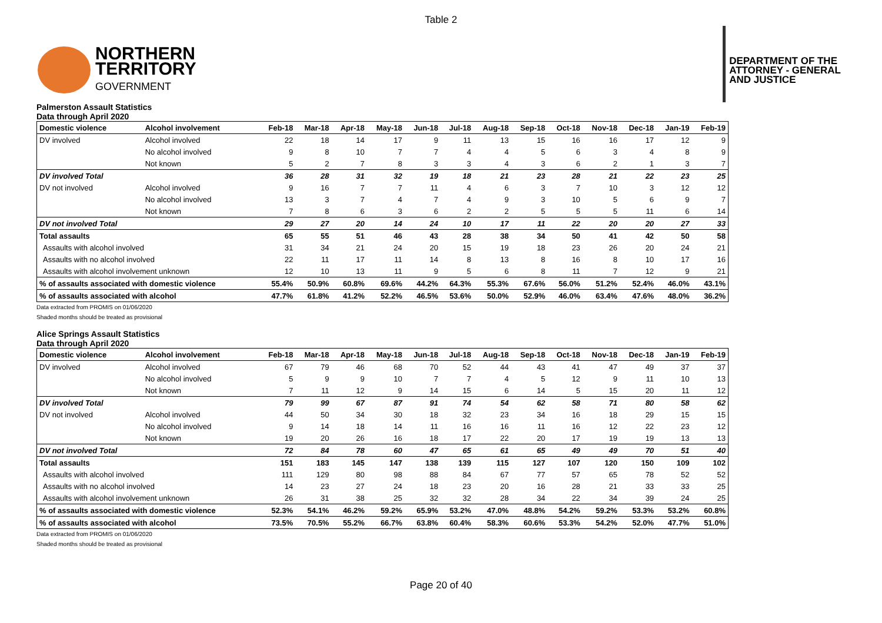Table 2
NORTHERN
TERRITORY
GOVERNMENT
DEPARTMENT OF THE
ATTORNEY - GENERAL
AND JUSTICE
Palmerston Assault Statistics
Data through April 2020
| Domestic violence | Alcohol involvement | Feb-18 | Mar-18 | Apr-18 | May-18 | Jun-18 | Jul-18 | Aug-18 | Sep-18 | Oct-18 | Nov-18 | Dec-18 | Jan-19 | Feb-19 |
| --- | --- | --- | --- | --- | --- | --- | --- | --- | --- | --- | --- | --- | --- | --- |
| DV involved | Alcohol involved | 22 | 18 | 14 | 17 | 9 | 11 | 13 | 15 | 16 | 16 | 17 | 12 | 9 |
| | No alcohol involved | 9 | 8 | 10 | 7 | 7 | 4 | 4 | 5 | 6 | 3 | 4 | 8 | 9 |
| | Not known | 5 | 2 | 7 | 8 | 3 | 3 | 4 | 3 | 6 | 2 | 1 | 3 | 7 |
| DV involved Total | | 36 | 28 | 31 | 32 | 19 | 18 | 21 | 23 | 28 | 21 | 22 | 23 | 25 |
| DV not involved | Alcohol involved | 9 | 16 | 7 | 7 | 11 | 4 | 6 | 3 | 7 | 10 | 3 | 12 | 12 |
| | No alcohol involved | 13 | 3 | 7 | 4 | 7 | 4 | 9 | 3 | 10 | 5 | 6 | 9 | 7 |
| | Not known | 7 | 8 | 6 | 3 | 6 | 2 | 2 | 5 | 5 | 5 | 11 | 6 | 14 |
| DV not involved Total | | 29 | 27 | 20 | 14 | 24 | 10 | 17 | 11 | 22 | 20 | 20 | 27 | 33 |
| Total assaults | | 65 | 55 | 51 | 46 | 43 | 28 | 38 | 34 | 50 | 41 | 42 | 50 | 58 |
| Assaults with alcohol involved | | 31 | 34 | 21 | 24 | 20 | 15 | 19 | 18 | 23 | 26 | 20 | 24 | 21 |
| Assaults with no alcohol involved | | 22 | 11 | 17 | 11 | 14 | 8 | 13 | 8 | 16 | 8 | 10 | 17 | 16 |
| Assaults with alcohol involvement unknown | | 12 | 10 | 13 | 11 | 9 | 5 | 6 | 8 | 11 | 7 | 12 | 9 | 21 |
| % of assaults associated with domestic violence | | 55.4% | 50.9% | 60.8% | 69.6% | 44.2% | 64.3% | 55.3% | 67.6% | 56.0% | 51.2% | 52.4% | 46.0% | 43.1% |
| % of assaults associated with alcohol | | 47.7% | 61.8% | 41.2% | 52.2% | 46.5% | 53.6% | 50.0% | 52.9% | 46.0% | 63.4% | 47.6% | 48.0% | 36.2% |
Data extracted from PROMIS on 01/06/2020
Shaded months should be treated as provisional
Alice Springs Assault Statistics
Data through April 2020
| Domestic violence | Alcohol involvement | Feb-18 | Mar-18 | Apr-18 | May-18 | Jun-18 | Jul-18 | Aug-18 | Sep-18 | Oct-18 | Nov-18 | Dec-18 | Jan-19 | Feb-19 |
| --- | --- | --- | --- | --- | --- | --- | --- | --- | --- | --- | --- | --- | --- | --- |
| DV involved | Alcohol involved | 67 | 79 | 46 | 68 | 70 | 52 | 44 | 43 | 41 | 47 | 49 | 37 | 37 |
| | No alcohol involved | 5 | 9 | 9 | 10 | 7 | 7 | 4 | 5 | 12 | 9 | 11 | 10 | 13 |
| | Not known | 7 | 11 | 12 | 9 | 14 | 15 | 6 | 14 | 5 | 15 | 20 | 11 | 12 |
| DV involved Total | | 79 | 99 | 67 | 87 | 91 | 74 | 54 | 62 | 58 | 71 | 80 | 58 | 62 |
| DV not involved | Alcohol involved | 44 | 50 | 34 | 30 | 18 | 32 | 23 | 34 | 16 | 18 | 29 | 15 | 15 |
| | No alcohol involved | 9 | 14 | 18 | 14 | 11 | 16 | 16 | 11 | 16 | 12 | 22 | 23 | 12 |
| | Not known | 19 | 20 | 26 | 16 | 18 | 17 | 22 | 20 | 17 | 19 | 19 | 13 | 13 |
| DV not involved Total | | 72 | 84 | 78 | 60 | 47 | 65 | 61 | 65 | 49 | 49 | 70 | 51 | 40 |
| Total assaults | | 151 | 183 | 145 | 147 | 138 | 139 | 115 | 127 | 107 | 120 | 150 | 109 | 102 |
| Assaults with alcohol involved | | 111 | 129 | 80 | 98 | 88 | 84 | 67 | 77 | 57 | 65 | 78 | 52 | 52 |
| Assaults with no alcohol involved | | 14 | 23 | 27 | 24 | 18 | 23 | 20 | 16 | 28 | 21 | 33 | 33 | 25 |
| Assaults with alcohol involvement unknown | | 26 | 31 | 38 | 25 | 32 | 32 | 28 | 34 | 22 | 34 | 39 | 24 | 25 |
| % of assaults associated with domestic violence | | 52.3% | 54.1% | 46.2% | 59.2% | 65.9% | 53.2% | 47.0% | 48.8% | 54.2% | 59.2% | 53.3% | 53.2% | 60.8% |
| % of assaults associated with alcohol | | 73.5% | 70.5% | 55.2% | 66.7% | 63.8% | 60.4% | 58.3% | 60.6% | 53.3% | 54.2% | 52.0% | 47.7% | 51.0% |
Data extracted from PROMIS on 01/06/2020
Shaded months should be treated as provisional
Page 20 of 40